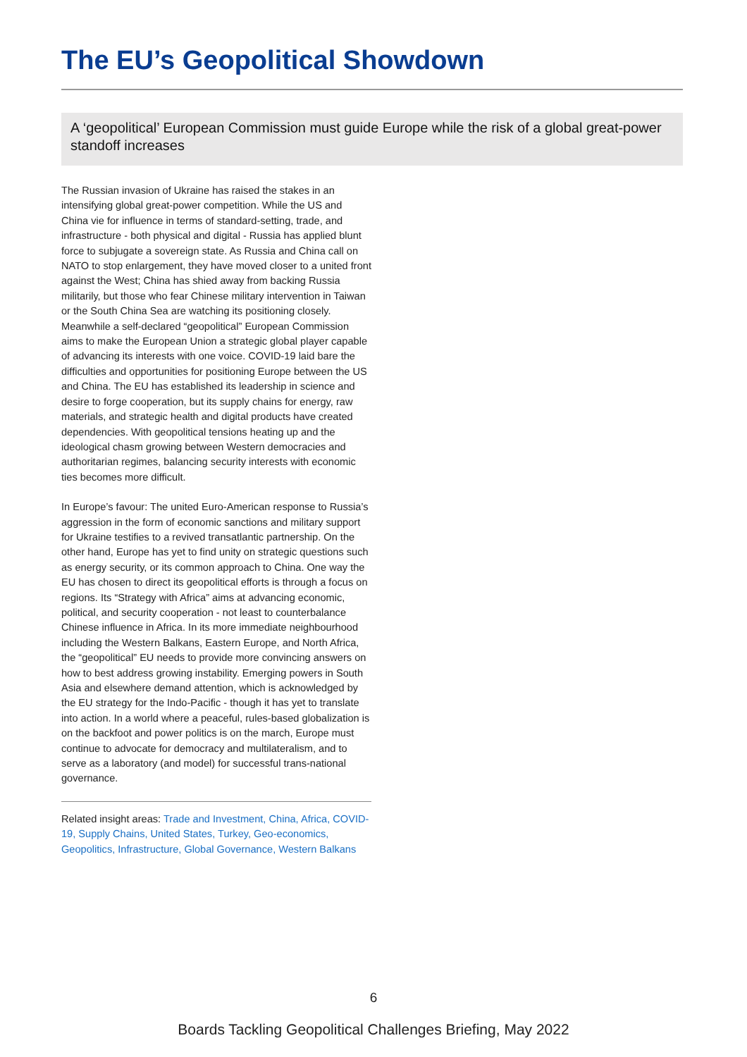The EU’s Geopolitical Showdown
A ‘geopolitical’ European Commission must guide Europe while the risk of a global great-power standoff increases
The Russian invasion of Ukraine has raised the stakes in an intensifying global great-power competition. While the US and China vie for influence in terms of standard-setting, trade, and infrastructure - both physical and digital - Russia has applied blunt force to subjugate a sovereign state. As Russia and China call on NATO to stop enlargement, they have moved closer to a united front against the West; China has shied away from backing Russia militarily, but those who fear Chinese military intervention in Taiwan or the South China Sea are watching its positioning closely. Meanwhile a self-declared “geopolitical” European Commission aims to make the European Union a strategic global player capable of advancing its interests with one voice. COVID-19 laid bare the difficulties and opportunities for positioning Europe between the US and China. The EU has established its leadership in science and desire to forge cooperation, but its supply chains for energy, raw materials, and strategic health and digital products have created dependencies. With geopolitical tensions heating up and the ideological chasm growing between Western democracies and authoritarian regimes, balancing security interests with economic ties becomes more difficult.
In Europe’s favour: The united Euro-American response to Russia’s aggression in the form of economic sanctions and military support for Ukraine testifies to a revived transatlantic partnership. On the other hand, Europe has yet to find unity on strategic questions such as energy security, or its common approach to China. One way the EU has chosen to direct its geopolitical efforts is through a focus on regions. Its “Strategy with Africa” aims at advancing economic, political, and security cooperation - not least to counterbalance Chinese influence in Africa. In its more immediate neighbourhood including the Western Balkans, Eastern Europe, and North Africa, the “geopolitical” EU needs to provide more convincing answers on how to best address growing instability. Emerging powers in South Asia and elsewhere demand attention, which is acknowledged by the EU strategy for the Indo-Pacific - though it has yet to translate into action. In a world where a peaceful, rules-based globalization is on the backfoot and power politics is on the march, Europe must continue to advocate for democracy and multilateralism, and to serve as a laboratory (and model) for successful trans-national governance.
Related insight areas: Trade and Investment, China, Africa, COVID-19, Supply Chains, United States, Turkey, Geo-economics, Geopolitics, Infrastructure, Global Governance, Western Balkans
6
Boards Tackling Geopolitical Challenges Briefing, May 2022